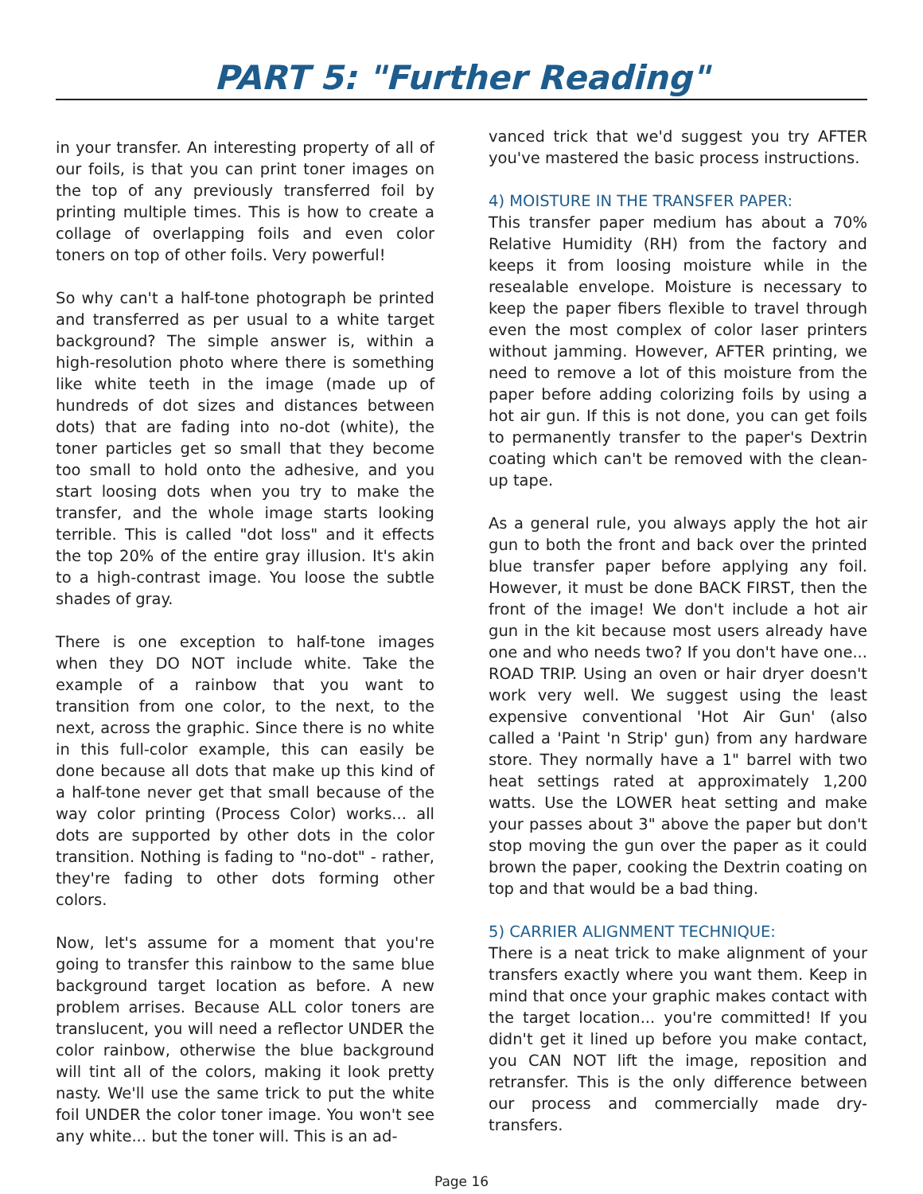PART 5: "Further Reading"
in your transfer. An interesting property of all of our foils, is that you can print toner images on the top of any previously transferred foil by printing multiple times. This is how to create a collage of overlapping foils and even color toners on top of other foils. Very powerful!
So why can't a half-tone photograph be printed and transferred as per usual to a white target background? The simple answer is, within a high-resolution photo where there is something like white teeth in the image (made up of hundreds of dot sizes and distances between dots) that are fading into no-dot (white), the toner particles get so small that they become too small to hold onto the adhesive, and you start loosing dots when you try to make the transfer, and the whole image starts looking terrible. This is called "dot loss" and it effects the top 20% of the entire gray illusion. It's akin to a high-contrast image. You loose the subtle shades of gray.
There is one exception to half-tone images when they DO NOT include white. Take the example of a rainbow that you want to transition from one color, to the next, to the next, across the graphic. Since there is no white in this full-color example, this can easily be done because all dots that make up this kind of a half-tone never get that small because of the way color printing (Process Color) works... all dots are supported by other dots in the color transition. Nothing is fading to "no-dot" - rather, they're fading to other dots forming other colors.
Now, let's assume for a moment that you're going to transfer this rainbow to the same blue background target location as before. A new problem arrises. Because ALL color toners are translucent, you will need a reflector UNDER the color rainbow, otherwise the blue background will tint all of the colors, making it look pretty nasty. We'll use the same trick to put the white foil UNDER the color toner image. You won't see any white... but the toner will. This is an ad-
vanced trick that we'd suggest you try AFTER you've mastered the basic process instructions.
4) MOISTURE IN THE TRANSFER PAPER:
This transfer paper medium has about a 70% Relative Humidity (RH) from the factory and keeps it from loosing moisture while in the resealable envelope. Moisture is necessary to keep the paper fibers flexible to travel through even the most complex of color laser printers without jamming. However, AFTER printing, we need to remove a lot of this moisture from the paper before adding colorizing foils by using a hot air gun. If this is not done, you can get foils to permanently transfer to the paper's Dextrin coating which can't be removed with the clean-up tape.
As a general rule, you always apply the hot air gun to both the front and back over the printed blue transfer paper before applying any foil. However, it must be done BACK FIRST, then the front of the image! We don't include a hot air gun in the kit because most users already have one and who needs two? If you don't have one... ROAD TRIP. Using an oven or hair dryer doesn't work very well. We suggest using the least expensive conventional 'Hot Air Gun' (also called a 'Paint 'n Strip' gun) from any hardware store. They normally have a 1" barrel with two heat settings rated at approximately 1,200 watts. Use the LOWER heat setting and make your passes about 3" above the paper but don't stop moving the gun over the paper as it could brown the paper, cooking the Dextrin coating on top and that would be a bad thing.
5) CARRIER ALIGNMENT TECHNIQUE:
There is a neat trick to make alignment of your transfers exactly where you want them. Keep in mind that once your graphic makes contact with the target location... you're committed! If you didn't get it lined up before you make contact, you CAN NOT lift the image, reposition and retransfer. This is the only difference between our process and commercially made dry-transfers.
Page 16